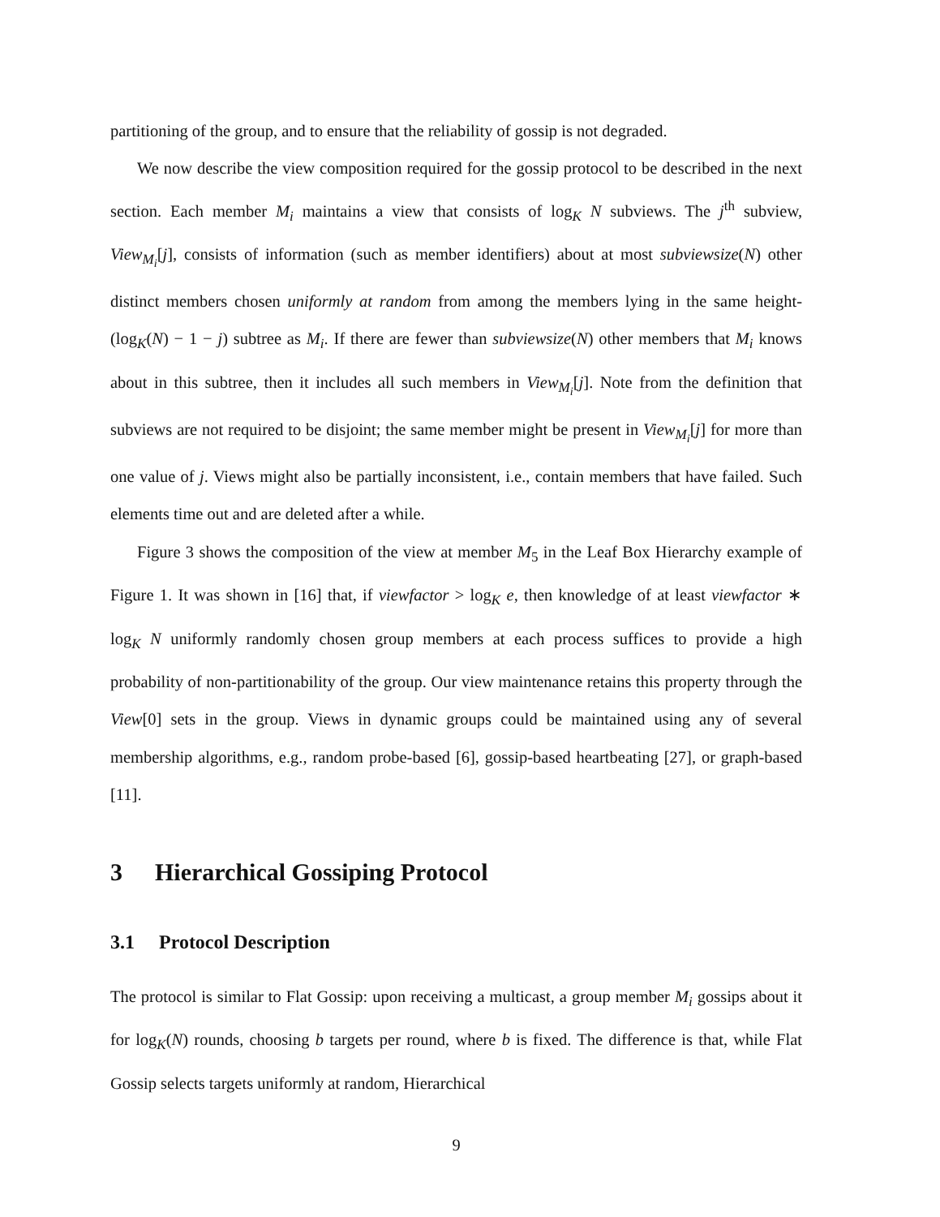partitioning of the group, and to ensure that the reliability of gossip is not degraded.
We now describe the view composition required for the gossip protocol to be described in the next section. Each member M<sub>i</sub> maintains a view that consists of log<sub>K</sub> N subviews. The j<sup>th</sup> subview, View<sub>M<sub>i</sub></sub>[j], consists of information (such as member identifiers) about at most subviewsize(N) other distinct members chosen uniformly at random from among the members lying in the same height-(log<sub>K</sub>(N) − 1 − j) subtree as M<sub>i</sub>. If there are fewer than subviewsize(N) other members that M<sub>i</sub> knows about in this subtree, then it includes all such members in View<sub>M<sub>i</sub></sub>[j]. Note from the definition that subviews are not required to be disjoint; the same member might be present in View<sub>M<sub>i</sub></sub>[j] for more than one value of j. Views might also be partially inconsistent, i.e., contain members that have failed. Such elements time out and are deleted after a while.
Figure 3 shows the composition of the view at member M<sub>5</sub> in the Leaf Box Hierarchy example of Figure 1. It was shown in [16] that, if viewfactor > log<sub>K</sub> e, then knowledge of at least viewfactor ∗ log<sub>K</sub> N uniformly randomly chosen group members at each process suffices to provide a high probability of non-partitionability of the group. Our view maintenance retains this property through the View[0] sets in the group. Views in dynamic groups could be maintained using any of several membership algorithms, e.g., random probe-based [6], gossip-based heartbeating [27], or graph-based [11].
3 Hierarchical Gossiping Protocol
3.1 Protocol Description
The protocol is similar to Flat Gossip: upon receiving a multicast, a group member M<sub>i</sub> gossips about it for log<sub>K</sub>(N) rounds, choosing b targets per round, where b is fixed. The difference is that, while Flat Gossip selects targets uniformly at random, Hierarchical
9